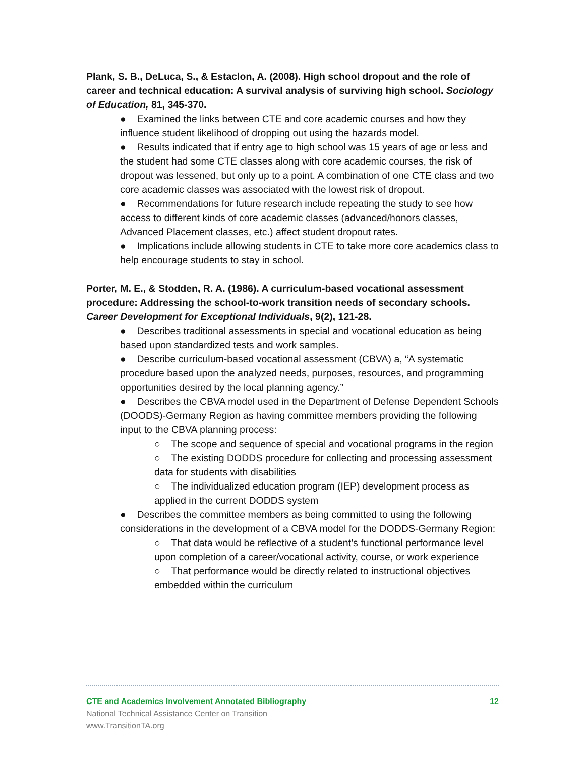Plank, S. B., DeLuca, S., & Estaclon, A. (2008). High school dropout and the role of career and technical education: A survival analysis of surviving high school. Sociology of Education, 81, 345-370.
● Examined the links between CTE and core academic courses and how they influence student likelihood of dropping out using the hazards model.
● Results indicated that if entry age to high school was 15 years of age or less and the student had some CTE classes along with core academic courses, the risk of dropout was lessened, but only up to a point. A combination of one CTE class and two core academic classes was associated with the lowest risk of dropout.
● Recommendations for future research include repeating the study to see how access to different kinds of core academic classes (advanced/honors classes, Advanced Placement classes, etc.) affect student dropout rates.
● Implications include allowing students in CTE to take more core academics class to help encourage students to stay in school.
Porter, M. E., & Stodden, R. A. (1986). A curriculum-based vocational assessment procedure: Addressing the school-to-work transition needs of secondary schools. Career Development for Exceptional Individuals, 9(2), 121-28.
● Describes traditional assessments in special and vocational education as being based upon standardized tests and work samples.
● Describe curriculum-based vocational assessment (CBVA) a, “A systematic procedure based upon the analyzed needs, purposes, resources, and programming opportunities desired by the local planning agency.”
● Describes the CBVA model used in the Department of Defense Dependent Schools (DOODS)-Germany Region as having committee members providing the following input to the CBVA planning process:
○ The scope and sequence of special and vocational programs in the region
○ The existing DODDS procedure for collecting and processing assessment data for students with disabilities
○ The individualized education program (IEP) development process as applied in the current DODDS system
● Describes the committee members as being committed to using the following considerations in the development of a CBVA model for the DODDS-Germany Region:
○ That data would be reflective of a student’s functional performance level upon completion of a career/vocational activity, course, or work experience
○ That performance would be directly related to instructional objectives embedded within the curriculum
CTE and Academics Involvement Annotated Bibliography 12
National Technical Assistance Center on Transition
www.TransitionTA.org